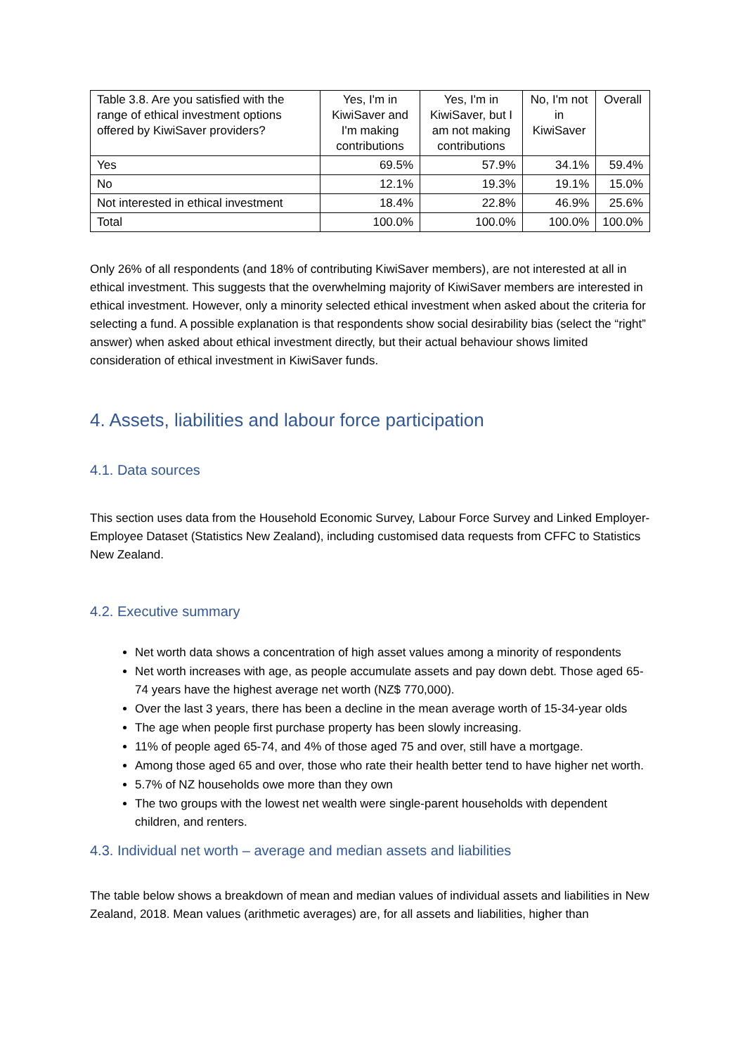| Table 3.8. Are you satisfied with the range of ethical investment options offered by KiwiSaver providers? | Yes, I'm in KiwiSaver and I'm making contributions | Yes, I'm in KiwiSaver, but I am not making contributions | No, I'm not in KiwiSaver | Overall |
| --- | --- | --- | --- | --- |
| Yes | 69.5% | 57.9% | 34.1% | 59.4% |
| No | 12.1% | 19.3% | 19.1% | 15.0% |
| Not interested in ethical investment | 18.4% | 22.8% | 46.9% | 25.6% |
| Total | 100.0% | 100.0% | 100.0% | 100.0% |
Only 26% of all respondents (and 18% of contributing KiwiSaver members), are not interested at all in ethical investment. This suggests that the overwhelming majority of KiwiSaver members are interested in ethical investment. However, only a minority selected ethical investment when asked about the criteria for selecting a fund. A possible explanation is that respondents show social desirability bias (select the “right” answer) when asked about ethical investment directly, but their actual behaviour shows limited consideration of ethical investment in KiwiSaver funds.
4. Assets, liabilities and labour force participation
4.1. Data sources
This section uses data from the Household Economic Survey, Labour Force Survey and Linked Employer-Employee Dataset (Statistics New Zealand), including customised data requests from CFFC to Statistics New Zealand.
4.2. Executive summary
Net worth data shows a concentration of high asset values among a minority of respondents
Net worth increases with age, as people accumulate assets and pay down debt. Those aged 65-74 years have the highest average net worth (NZ$ 770,000).
Over the last 3 years, there has been a decline in the mean average worth of 15-34-year olds
The age when people first purchase property has been slowly increasing.
11% of people aged 65-74, and 4% of those aged 75 and over, still have a mortgage.
Among those aged 65 and over, those who rate their health better tend to have higher net worth.
5.7% of NZ households owe more than they own
The two groups with the lowest net wealth were single-parent households with dependent children, and renters.
4.3. Individual net worth – average and median assets and liabilities
The table below shows a breakdown of mean and median values of individual assets and liabilities in New Zealand, 2018. Mean values (arithmetic averages) are, for all assets and liabilities, higher than